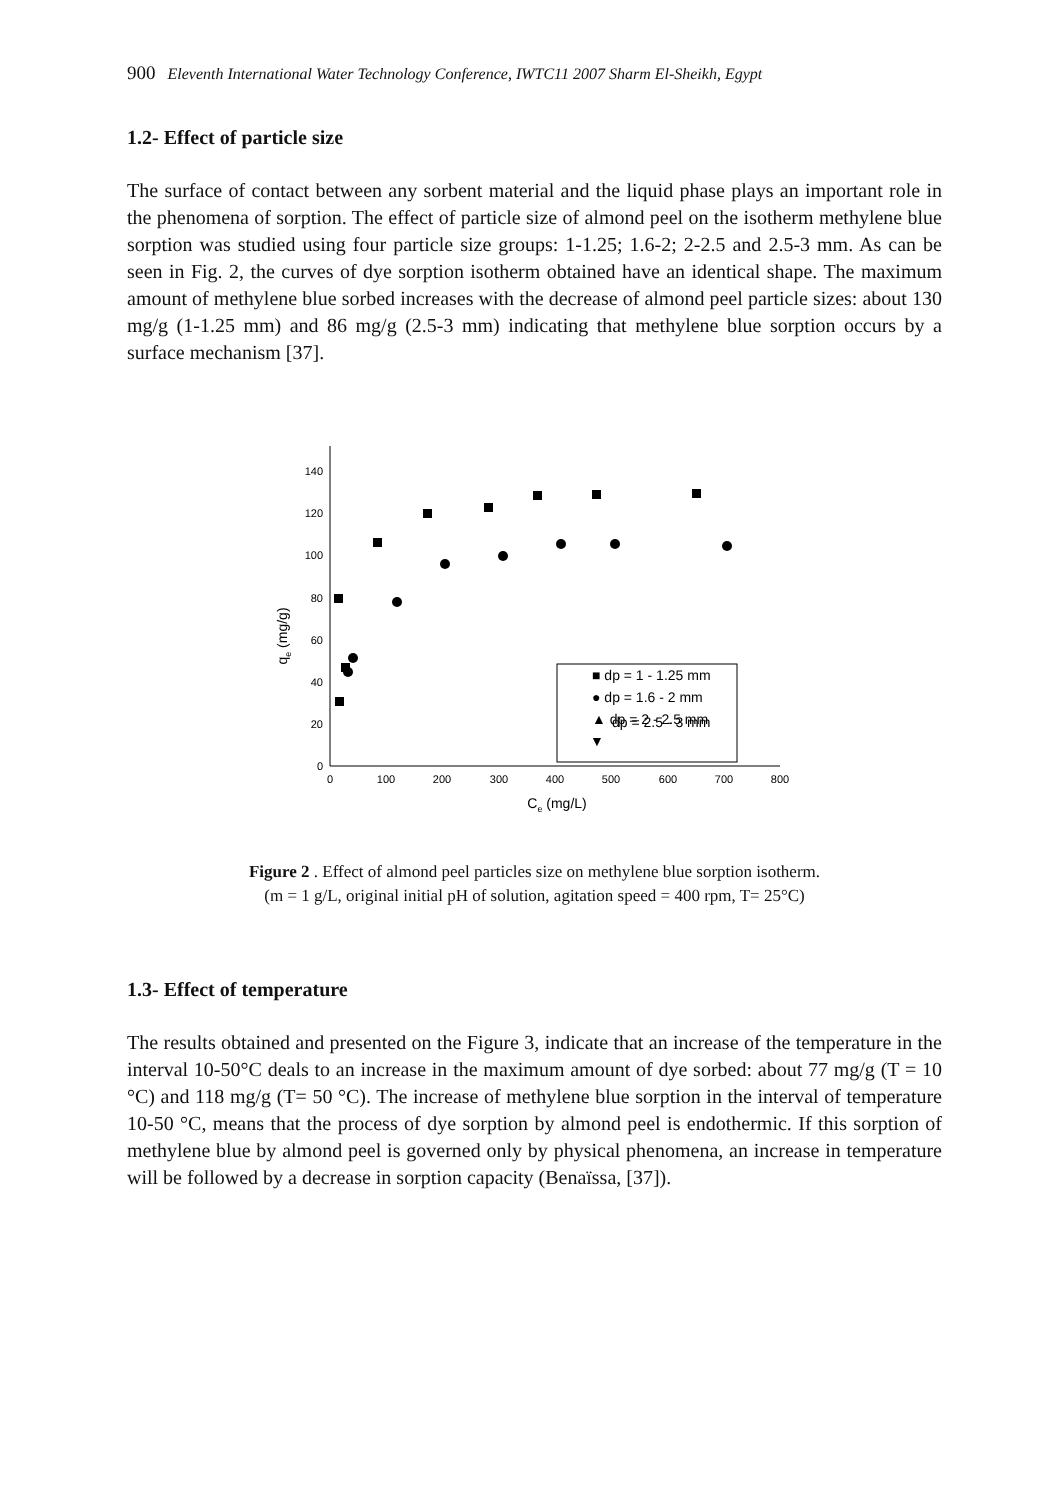900 Eleventh International Water Technology Conference, IWTC11 2007 Sharm El-Sheikh, Egypt
1.2- Effect of particle size
The surface of contact between any sorbent material and the liquid phase plays an important role in the phenomena of sorption. The effect of particle size of almond peel on the isotherm methylene blue sorption was studied using four particle size groups: 1-1.25; 1.6-2; 2-2.5 and 2.5-3 mm. As can be seen in Fig. 2, the curves of dye sorption isotherm obtained have an identical shape. The maximum amount of methylene blue sorbed increases with the decrease of almond peel particle sizes: about 130 mg/g (1-1.25 mm) and 86 mg/g (2.5-3 mm) indicating that methylene blue sorption occurs by a surface mechanism [37].
0
20
40
60
80
100
120
140
0
100
200
300
400
500
600
700
800
Ce (mg/L)
qe (mg/g)
dp = 2.5 - 3 mm
■ dp = 1 - 1.25 mm
● dp = 1.6 - 2 mm
▲ dp = 2 - 2.5 mm
▼
Figure 2 . Effect of almond peel particles size on methylene blue sorption isotherm.
(m = 1 g/L, original initial pH of solution, agitation speed = 400 rpm, T= 25°C)
1.3- Effect of temperature
The results obtained and presented on the Figure 3, indicate that an increase of the temperature in the interval 10-50°C deals to an increase in the maximum amount of dye sorbed: about 77 mg/g (T = 10 °C) and 118 mg/g (T= 50 °C). The increase of methylene blue sorption in the interval of temperature 10-50 °C, means that the process of dye sorption by almond peel is endothermic. If this sorption of methylene blue by almond peel is governed only by physical phenomena, an increase in temperature will be followed by a decrease in sorption capacity (Benaïssa, [37]).